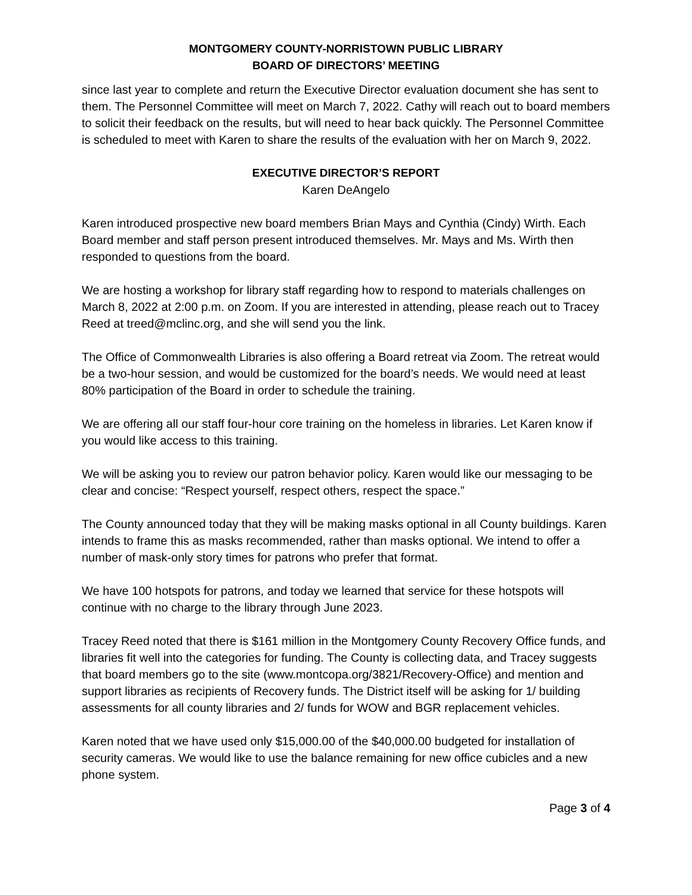MONTGOMERY COUNTY-NORRISTOWN PUBLIC LIBRARY
BOARD OF DIRECTORS’ MEETING
since last year to complete and return the Executive Director evaluation document she has sent to them. The Personnel Committee will meet on March 7, 2022. Cathy will reach out to board members to solicit their feedback on the results, but will need to hear back quickly. The Personnel Committee is scheduled to meet with Karen to share the results of the evaluation with her on March 9, 2022.
EXECUTIVE DIRECTOR’S REPORT
Karen DeAngelo
Karen introduced prospective new board members Brian Mays and Cynthia (Cindy) Wirth. Each Board member and staff person present introduced themselves. Mr. Mays and Ms. Wirth then responded to questions from the board.
We are hosting a workshop for library staff regarding how to respond to materials challenges on March 8, 2022 at 2:00 p.m. on Zoom. If you are interested in attending, please reach out to Tracey Reed at treed@mclinc.org, and she will send you the link.
The Office of Commonwealth Libraries is also offering a Board retreat via Zoom. The retreat would be a two-hour session, and would be customized for the board’s needs. We would need at least 80% participation of the Board in order to schedule the training.
We are offering all our staff four-hour core training on the homeless in libraries. Let Karen know if you would like access to this training.
We will be asking you to review our patron behavior policy. Karen would like our messaging to be clear and concise: “Respect yourself, respect others, respect the space.”
The County announced today that they will be making masks optional in all County buildings. Karen intends to frame this as masks recommended, rather than masks optional. We intend to offer a number of mask-only story times for patrons who prefer that format.
We have 100 hotspots for patrons, and today we learned that service for these hotspots will continue with no charge to the library through June 2023.
Tracey Reed noted that there is $161 million in the Montgomery County Recovery Office funds, and libraries fit well into the categories for funding. The County is collecting data, and Tracey suggests that board members go to the site (www.montcopa.org/3821/Recovery-Office) and mention and support libraries as recipients of Recovery funds. The District itself will be asking for 1/ building assessments for all county libraries and 2/ funds for WOW and BGR replacement vehicles.
Karen noted that we have used only $15,000.00 of the $40,000.00 budgeted for installation of security cameras. We would like to use the balance remaining for new office cubicles and a new phone system.
Page 3 of 4